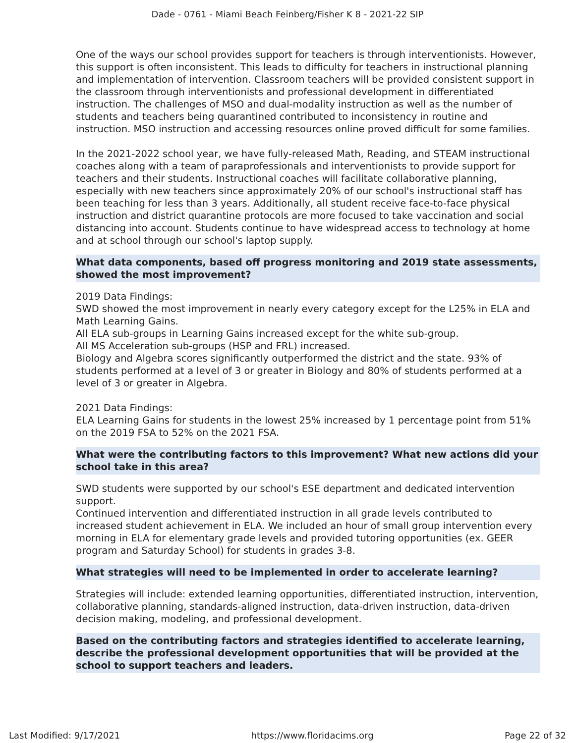Dade - 0761 - Miami Beach Feinberg/Fisher K 8 - 2021-22 SIP
One of the ways our school provides support for teachers is through interventionists. However, this support is often inconsistent. This leads to difficulty for teachers in instructional planning and implementation of intervention. Classroom teachers will be provided consistent support in the classroom through interventionists and professional development in differentiated instruction. The challenges of MSO and dual-modality instruction as well as the number of students and teachers being quarantined contributed to inconsistency in routine and instruction. MSO instruction and accessing resources online proved difficult for some families.
In the 2021-2022 school year, we have fully-released Math, Reading, and STEAM instructional coaches along with a team of paraprofessionals and interventionists to provide support for teachers and their students. Instructional coaches will facilitate collaborative planning, especially with new teachers since approximately 20% of our school's instructional staff has been teaching for less than 3 years. Additionally, all student receive face-to-face physical instruction and district quarantine protocols are more focused to take vaccination and social distancing into account. Students continue to have widespread access to technology at home and at school through our school's laptop supply.
What data components, based off progress monitoring and 2019 state assessments, showed the most improvement?
2019 Data Findings:
SWD showed the most improvement in nearly every category except for the L25% in ELA and Math Learning Gains.
All ELA sub-groups in Learning Gains increased except for the white sub-group.
All MS Acceleration sub-groups (HSP and FRL) increased.
Biology and Algebra scores significantly outperformed the district and the state. 93% of students performed at a level of 3 or greater in Biology and 80% of students performed at a level of 3 or greater in Algebra.
2021 Data Findings:
ELA Learning Gains for students in the lowest 25% increased by 1 percentage point from 51% on the 2019 FSA to 52% on the 2021 FSA.
What were the contributing factors to this improvement? What new actions did your school take in this area?
SWD students were supported by our school's ESE department and dedicated intervention support.
Continued intervention and differentiated instruction in all grade levels contributed to increased student achievement in ELA. We included an hour of small group intervention every morning in ELA for elementary grade levels and provided tutoring opportunities (ex. GEER program and Saturday School) for students in grades 3-8.
What strategies will need to be implemented in order to accelerate learning?
Strategies will include: extended learning opportunities, differentiated instruction, intervention, collaborative planning, standards-aligned instruction, data-driven instruction, data-driven decision making, modeling, and professional development.
Based on the contributing factors and strategies identified to accelerate learning, describe the professional development opportunities that will be provided at the school to support teachers and leaders.
Last Modified: 9/17/2021 https://www.floridacims.org Page 22 of 32